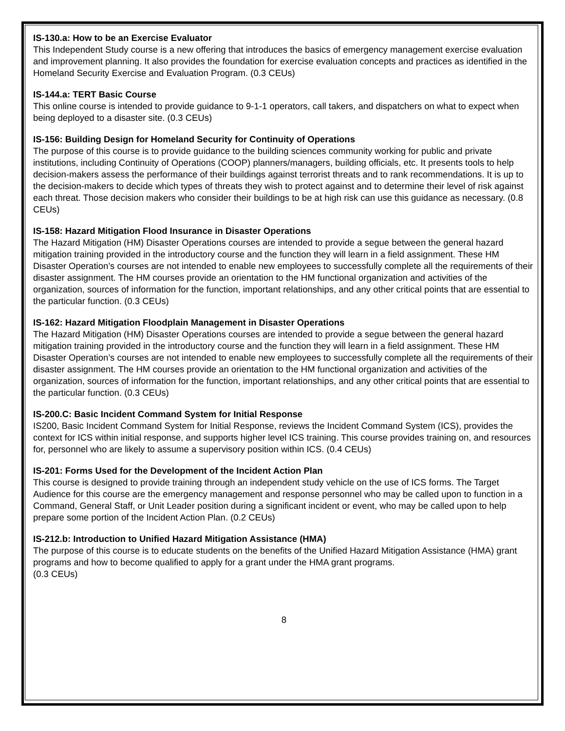IS-130.a: How to be an Exercise Evaluator
This Independent Study course is a new offering that introduces the basics of emergency management exercise evaluation and improvement planning. It also provides the foundation for exercise evaluation concepts and practices as identified in the Homeland Security Exercise and Evaluation Program. (0.3 CEUs)
IS-144.a: TERT Basic Course
This online course is intended to provide guidance to 9-1-1 operators, call takers, and dispatchers on what to expect when being deployed to a disaster site. (0.3 CEUs)
IS-156: Building Design for Homeland Security for Continuity of Operations
The purpose of this course is to provide guidance to the building sciences community working for public and private institutions, including Continuity of Operations (COOP) planners/managers, building officials, etc. It presents tools to help decision-makers assess the performance of their buildings against terrorist threats and to rank recommendations. It is up to the decision-makers to decide which types of threats they wish to protect against and to determine their level of risk against each threat. Those decision makers who consider their buildings to be at high risk can use this guidance as necessary. (0.8 CEUs)
IS-158: Hazard Mitigation Flood Insurance in Disaster Operations
The Hazard Mitigation (HM) Disaster Operations courses are intended to provide a segue between the general hazard mitigation training provided in the introductory course and the function they will learn in a field assignment. These HM Disaster Operation’s courses are not intended to enable new employees to successfully complete all the requirements of their disaster assignment. The HM courses provide an orientation to the HM functional organization and activities of the organization, sources of information for the function, important relationships, and any other critical points that are essential to the particular function. (0.3 CEUs)
IS-162: Hazard Mitigation Floodplain Management in Disaster Operations
The Hazard Mitigation (HM) Disaster Operations courses are intended to provide a segue between the general hazard mitigation training provided in the introductory course and the function they will learn in a field assignment. These HM Disaster Operation’s courses are not intended to enable new employees to successfully complete all the requirements of their disaster assignment. The HM courses provide an orientation to the HM functional organization and activities of the organization, sources of information for the function, important relationships, and any other critical points that are essential to the particular function. (0.3 CEUs)
IS-200.C: Basic Incident Command System for Initial Response
IS200, Basic Incident Command System for Initial Response, reviews the Incident Command System (ICS), provides the context for ICS within initial response, and supports higher level ICS training. This course provides training on, and resources for, personnel who are likely to assume a supervisory position within ICS. (0.4 CEUs)
IS-201: Forms Used for the Development of the Incident Action Plan
This course is designed to provide training through an independent study vehicle on the use of ICS forms. The Target Audience for this course are the emergency management and response personnel who may be called upon to function in a Command, General Staff, or Unit Leader position during a significant incident or event, who may be called upon to help prepare some portion of the Incident Action Plan. (0.2 CEUs)
IS-212.b: Introduction to Unified Hazard Mitigation Assistance (HMA)
The purpose of this course is to educate students on the benefits of the Unified Hazard Mitigation Assistance (HMA) grant programs and how to become qualified to apply for a grant under the HMA grant programs.
(0.3 CEUs)
8